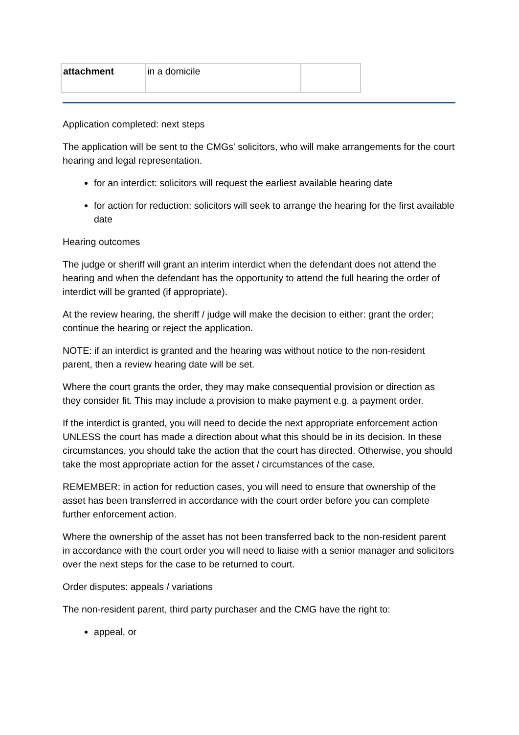| attachment | in a domicile | |
Application completed: next steps
The application will be sent to the CMGs' solicitors, who will make arrangements for the court hearing and legal representation.
for an interdict: solicitors will request the earliest available hearing date
for action for reduction: solicitors will seek to arrange the hearing for the first available date
Hearing outcomes
The judge or sheriff will grant an interim interdict when the defendant does not attend the hearing and when the defendant has the opportunity to attend the full hearing the order of interdict will be granted (if appropriate).
At the review hearing, the sheriff / judge will make the decision to either: grant the order; continue the hearing or reject the application.
NOTE: if an interdict is granted and the hearing was without notice to the non-resident parent, then a review hearing date will be set.
Where the court grants the order, they may make consequential provision or direction as they consider fit. This may include a provision to make payment e.g. a payment order.
If the interdict is granted, you will need to decide the next appropriate enforcement action UNLESS the court has made a direction about what this should be in its decision. In these circumstances, you should take the action that the court has directed. Otherwise, you should take the most appropriate action for the asset / circumstances of the case.
REMEMBER: in action for reduction cases, you will need to ensure that ownership of the asset has been transferred in accordance with the court order before you can complete further enforcement action.
Where the ownership of the asset has not been transferred back to the non-resident parent in accordance with the court order you will need to liaise with a senior manager and solicitors over the next steps for the case to be returned to court.
Order disputes: appeals / variations
The non-resident parent, third party purchaser and the CMG have the right to:
appeal, or